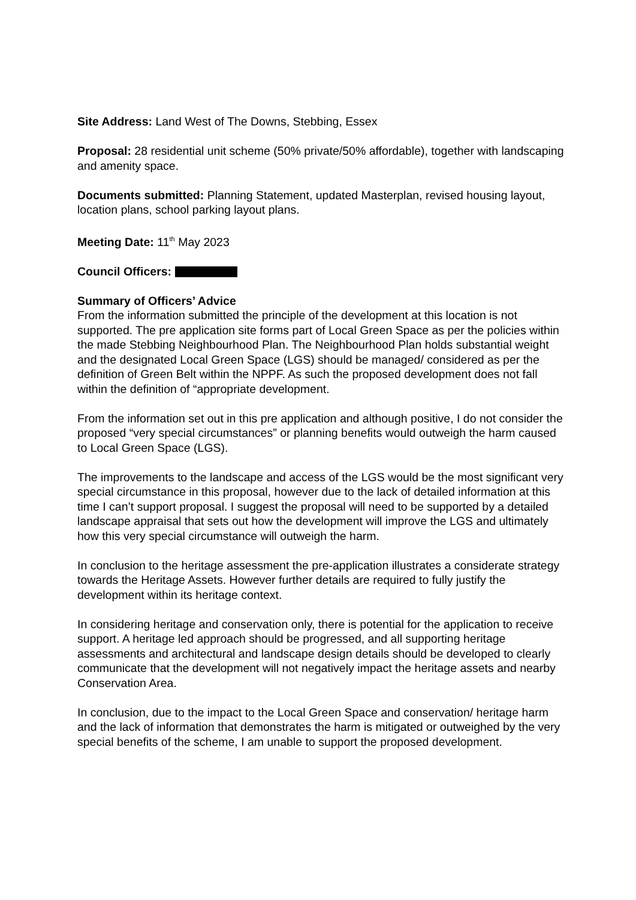Site Address: Land West of The Downs, Stebbing, Essex
Proposal: 28 residential unit scheme (50% private/50% affordable), together with landscaping and amenity space.
Documents submitted: Planning Statement, updated Masterplan, revised housing layout, location plans, school parking layout plans.
Meeting Date: 11<sup>th</sup> May 2023
Council Officers:
Summary of Officers’ Advice
From the information submitted the principle of the development at this location is not supported. The pre application site forms part of Local Green Space as per the policies within the made Stebbing Neighbourhood Plan. The Neighbourhood Plan holds substantial weight and the designated Local Green Space (LGS) should be managed/ considered as per the definition of Green Belt within the NPPF. As such the proposed development does not fall within the definition of “appropriate development.
From the information set out in this pre application and although positive, I do not consider the proposed “very special circumstances” or planning benefits would outweigh the harm caused to Local Green Space (LGS).
The improvements to the landscape and access of the LGS would be the most significant very special circumstance in this proposal, however due to the lack of detailed information at this time I can’t support proposal. I suggest the proposal will need to be supported by a detailed landscape appraisal that sets out how the development will improve the LGS and ultimately how this very special circumstance will outweigh the harm.
In conclusion to the heritage assessment the pre-application illustrates a considerate strategy towards the Heritage Assets. However further details are required to fully justify the development within its heritage context.
In considering heritage and conservation only, there is potential for the application to receive support. A heritage led approach should be progressed, and all supporting heritage assessments and architectural and landscape design details should be developed to clearly communicate that the development will not negatively impact the heritage assets and nearby Conservation Area.
In conclusion, due to the impact to the Local Green Space and conservation/ heritage harm and the lack of information that demonstrates the harm is mitigated or outweighed by the very special benefits of the scheme, I am unable to support the proposed development.